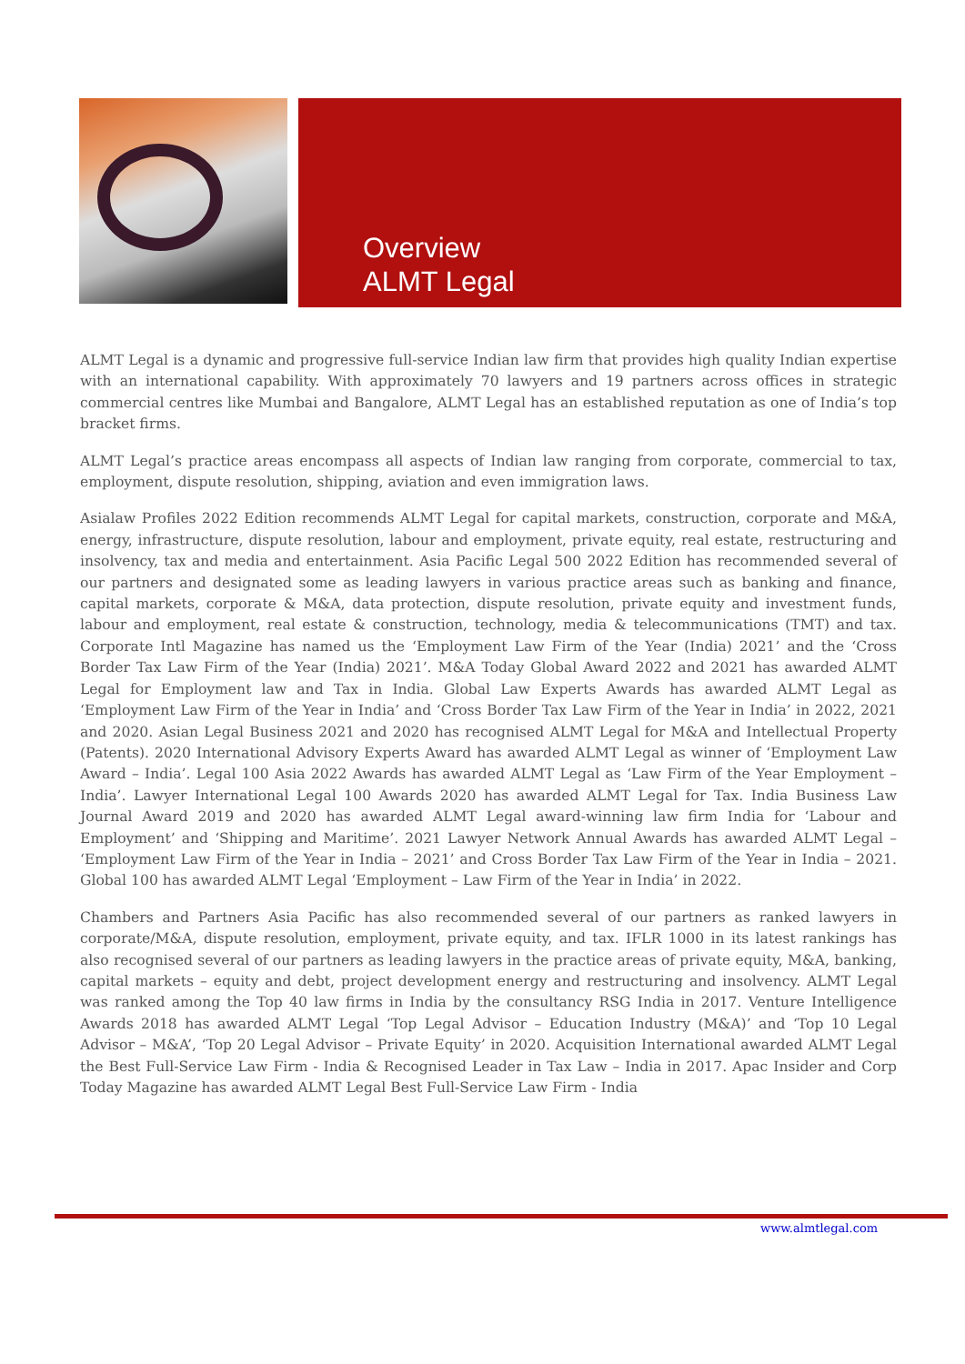Overview
ALMT Legal
ALMT Legal is a dynamic and progressive full-service Indian law firm that provides high quality Indian expertise with an international capability. With approximately 70 lawyers and 19 partners across offices in strategic commercial centres like Mumbai and Bangalore, ALMT Legal has an established reputation as one of India’s top bracket firms.
ALMT Legal’s practice areas encompass all aspects of Indian law ranging from corporate, commercial to tax, employment, dispute resolution, shipping, aviation and even immigration laws.
Asialaw Profiles 2022 Edition recommends ALMT Legal for capital markets, construction, corporate and M&A, energy, infrastructure, dispute resolution, labour and employment, private equity, real estate, restructuring and insolvency, tax and media and entertainment. Asia Pacific Legal 500 2022 Edition has recommended several of our partners and designated some as leading lawyers in various practice areas such as banking and finance, capital markets, corporate & M&A, data protection, dispute resolution, private equity and investment funds, labour and employment, real estate & construction, technology, media & telecommunications (TMT) and tax. Corporate Intl Magazine has named us the ‘Employment Law Firm of the Year (India) 2021’ and the ‘Cross Border Tax Law Firm of the Year (India) 2021’. M&A Today Global Award 2022 and 2021 has awarded ALMT Legal for Employment law and Tax in India. Global Law Experts Awards has awarded ALMT Legal as ‘Employment Law Firm of the Year in India’ and ‘Cross Border Tax Law Firm of the Year in India’ in 2022, 2021 and 2020. Asian Legal Business 2021 and 2020 has recognised ALMT Legal for M&A and Intellectual Property (Patents). 2020 International Advisory Experts Award has awarded ALMT Legal as winner of ‘Employment Law Award – India’. Legal 100 Asia 2022 Awards has awarded ALMT Legal as ‘Law Firm of the Year Employment – India’. Lawyer International Legal 100 Awards 2020 has awarded ALMT Legal for Tax. India Business Law Journal Award 2019 and 2020 has awarded ALMT Legal award-winning law firm India for ‘Labour and Employment’ and ‘Shipping and Maritime’. 2021 Lawyer Network Annual Awards has awarded ALMT Legal – ‘Employment Law Firm of the Year in India – 2021’ and Cross Border Tax Law Firm of the Year in India – 2021. Global 100 has awarded ALMT Legal ‘Employment – Law Firm of the Year in India’ in 2022.
Chambers and Partners Asia Pacific has also recommended several of our partners as ranked lawyers in corporate/M&A, dispute resolution, employment, private equity, and tax. IFLR 1000 in its latest rankings has also recognised several of our partners as leading lawyers in the practice areas of private equity, M&A, banking, capital markets – equity and debt, project development energy and restructuring and insolvency. ALMT Legal was ranked among the Top 40 law firms in India by the consultancy RSG India in 2017. Venture Intelligence Awards 2018 has awarded ALMT Legal ‘Top Legal Advisor – Education Industry (M&A)’ and ‘Top 10 Legal Advisor – M&A’, ‘Top 20 Legal Advisor – Private Equity’ in 2020. Acquisition International awarded ALMT Legal the Best Full-Service Law Firm - India & Recognised Leader in Tax Law – India in 2017. Apac Insider and Corp Today Magazine has awarded ALMT Legal Best Full-Service Law Firm - India
www.almtlegal.com